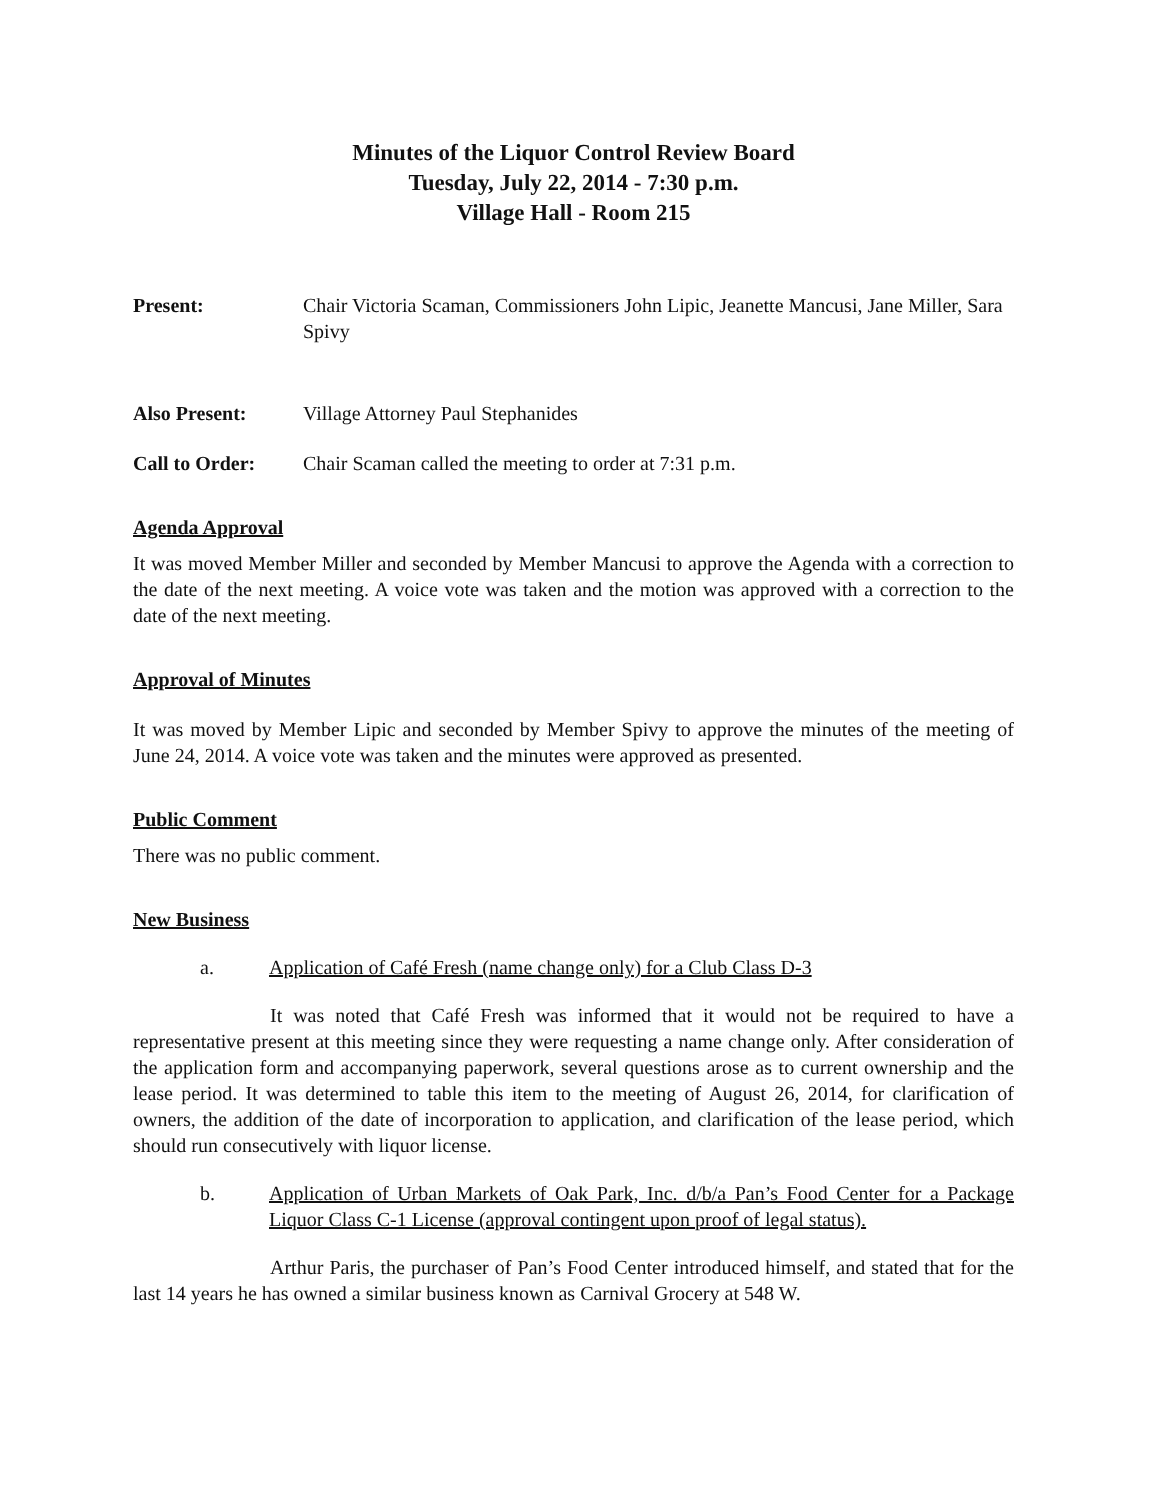Minutes of the Liquor Control Review Board
Tuesday, July 22, 2014 - 7:30 p.m.
Village Hall - Room 215
Present: Chair Victoria Scaman, Commissioners John Lipic, Jeanette Mancusi, Jane Miller, Sara Spivy
Also Present: Village Attorney Paul Stephanides
Call to Order: Chair Scaman called the meeting to order at 7:31 p.m.
Agenda Approval
It was moved Member Miller and seconded by Member Mancusi to approve the Agenda with a correction to the date of the next meeting. A voice vote was taken and the motion was approved with a correction to the date of the next meeting.
Approval of Minutes
It was moved by Member Lipic and seconded by Member Spivy to approve the minutes of the meeting of June 24, 2014. A voice vote was taken and the minutes were approved as presented.
Public Comment
There was no public comment.
New Business
a. Application of Café Fresh (name change only) for a Club Class D-3
It was noted that Café Fresh was informed that it would not be required to have a representative present at this meeting since they were requesting a name change only. After consideration of the application form and accompanying paperwork, several questions arose as to current ownership and the lease period. It was determined to table this item to the meeting of August 26, 2014, for clarification of owners, the addition of the date of incorporation to application, and clarification of the lease period, which should run consecutively with liquor license.
b. Application of Urban Markets of Oak Park, Inc. d/b/a Pan’s Food Center for a Package Liquor Class C-1 License (approval contingent upon proof of legal status).
Arthur Paris, the purchaser of Pan’s Food Center introduced himself, and stated that for the last 14 years he has owned a similar business known as Carnival Grocery at 548 W.